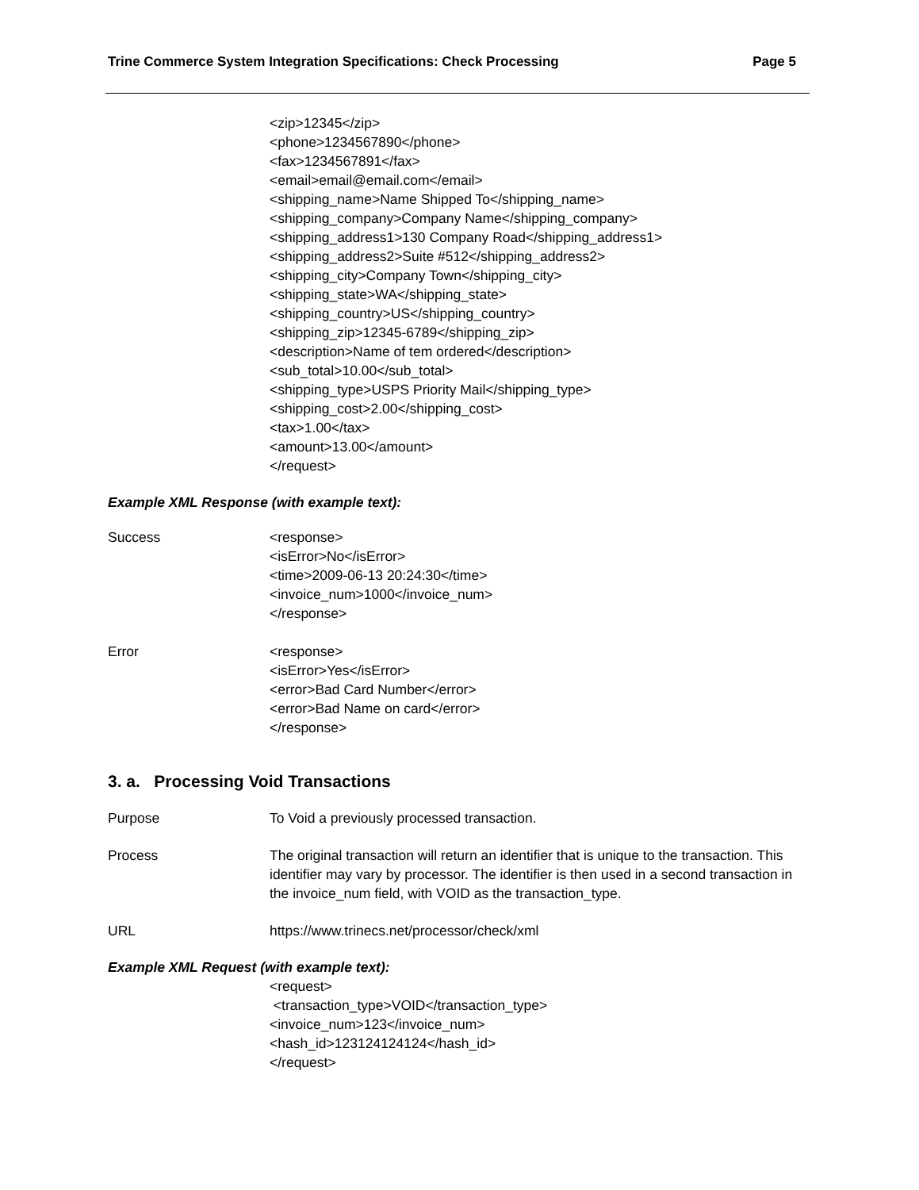Trine Commerce System Integration Specifications: Check Processing Page 5
<zip>12345</zip>
<phone>1234567890</phone>
<fax>1234567891</fax>
<email>email@email.com</email>
<shipping_name>Name Shipped To</shipping_name>
<shipping_company>Company Name</shipping_company>
<shipping_address1>130 Company Road</shipping_address1>
<shipping_address2>Suite #512</shipping_address2>
<shipping_city>Company Town</shipping_city>
<shipping_state>WA</shipping_state>
<shipping_country>US</shipping_country>
<shipping_zip>12345-6789</shipping_zip>
<description>Name of tem ordered</description>
<sub_total>10.00</sub_total>
<shipping_type>USPS Priority Mail</shipping_type>
<shipping_cost>2.00</shipping_cost>
<tax>1.00</tax>
<amount>13.00</amount>
</request>
Example XML Response (with example text):
Success <response>
<isError>No</isError>
<time>2009-06-13 20:24:30</time>
<invoice_num>1000</invoice_num>
</response>
Error <response>
<isError>Yes</isError>
<error>Bad Card Number</error>
<error>Bad Name on card</error>
</response>
3. a. Processing Void Transactions
Purpose To Void a previously processed transaction.
Process The original transaction will return an identifier that is unique to the transaction. This identifier may vary by processor. The identifier is then used in a second transaction in the invoice_num field, with VOID as the transaction_type.
URL https://www.trinecs.net/processor/check/xml
Example XML Request (with example text):
<request>
<transaction_type>VOID</transaction_type>
<invoice_num>123</invoice_num>
<hash_id>123124124124</hash_id>
</request>